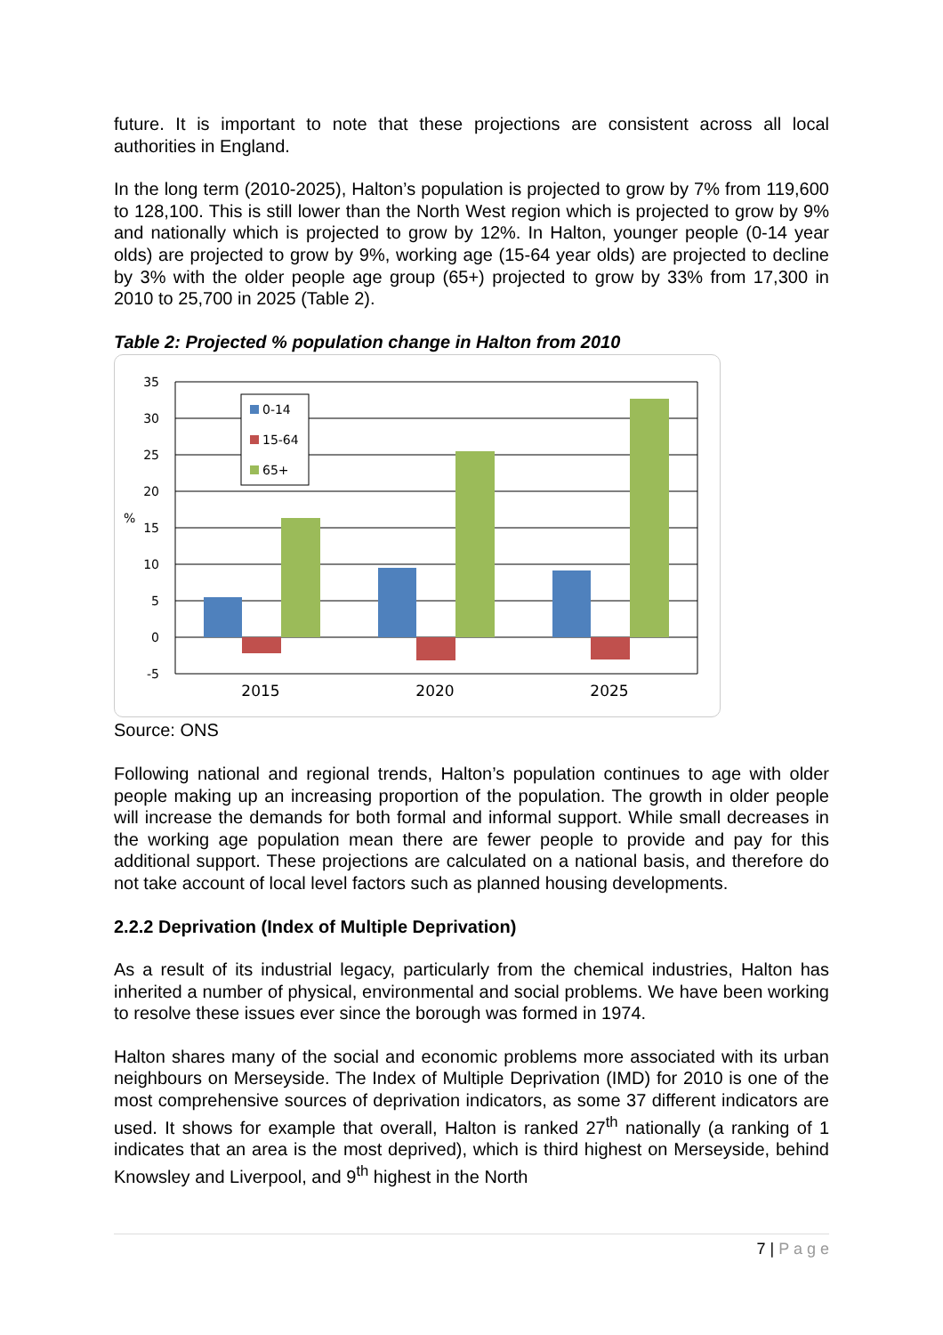future. It is important to note that these projections are consistent across all local authorities in England.
In the long term (2010-2025), Halton’s population is projected to grow by 7% from 119,600 to 128,100. This is still lower than the North West region which is projected to grow by 9% and nationally which is projected to grow by 12%. In Halton, younger people (0-14 year olds) are projected to grow by 9%, working age (15-64 year olds) are projected to decline by 3% with the older people age group (65+) projected to grow by 33% from 17,300 in 2010 to 25,700 in 2025 (Table 2).
Table 2: Projected % population change in Halton from 2010
35
30
25
20
15
10
5
0
-5
%
2015
2020
2025
0-14
15-64
65+
Source: ONS
Following national and regional trends, Halton’s population continues to age with older people making up an increasing proportion of the population. The growth in older people will increase the demands for both formal and informal support. While small decreases in the working age population mean there are fewer people to provide and pay for this additional support. These projections are calculated on a national basis, and therefore do not take account of local level factors such as planned housing developments.
2.2.2 Deprivation (Index of Multiple Deprivation)
As a result of its industrial legacy, particularly from the chemical industries, Halton has inherited a number of physical, environmental and social problems. We have been working to resolve these issues ever since the borough was formed in 1974.
Halton shares many of the social and economic problems more associated with its urban neighbours on Merseyside. The Index of Multiple Deprivation (IMD) for 2010 is one of the most comprehensive sources of deprivation indicators, as some 37 different indicators are used. It shows for example that overall, Halton is ranked 27<sup>th</sup> nationally (a ranking of 1 indicates that an area is the most deprived), which is third highest on Merseyside, behind Knowsley and Liverpool, and 9<sup>th</sup> highest in the North
7 | P a g e